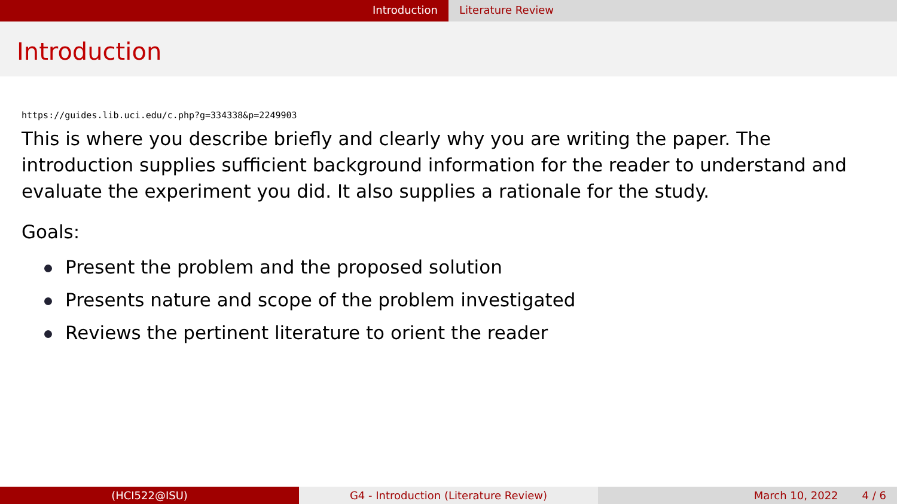Introduction Literature Review
Introduction
https://guides.lib.uci.edu/c.php?g=334338&p=2249903
This is where you describe briefly and clearly why you are writing the paper. The introduction supplies sufficient background information for the reader to understand and evaluate the experiment you did. It also supplies a rationale for the study.
Goals:
Present the problem and the proposed solution
Presents nature and scope of the problem investigated
Reviews the pertinent literature to orient the reader
(HCI522@ISU) G4 - Introduction (Literature Review) March 10, 2022 4 / 6